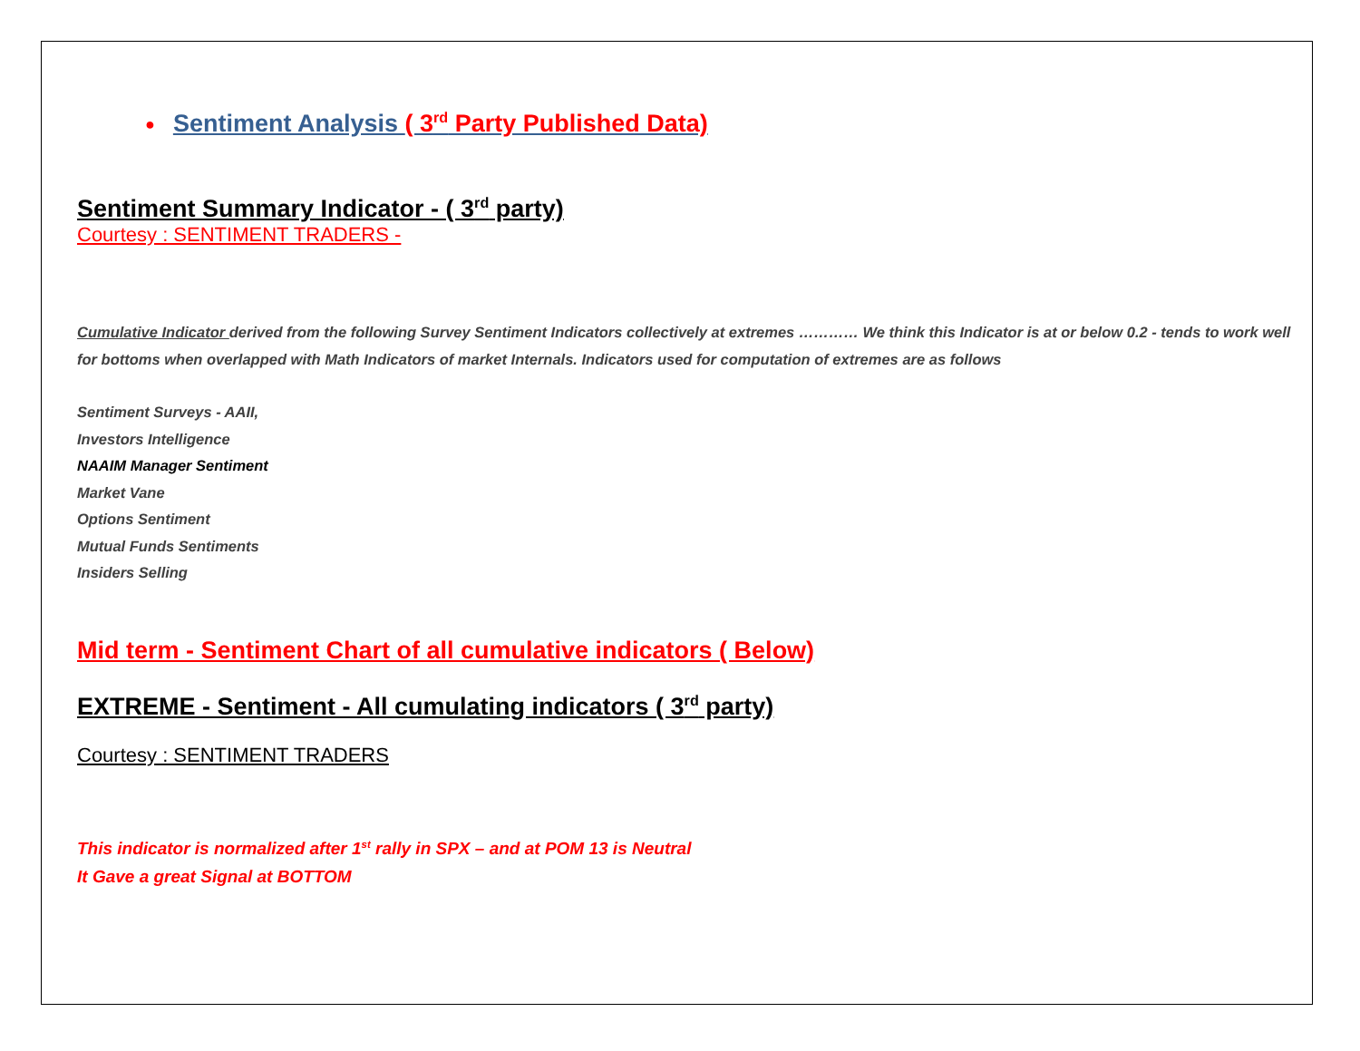● Sentiment Analysis ( 3<sup>rd</sup> Party Published Data)
Sentiment Summary Indicator - ( 3<sup>rd</sup> party)
Courtesy : SENTIMENT TRADERS -
Cumulative Indicator derived from the following Survey Sentiment Indicators collectively at extremes ………… We think this Indicator is at or below 0.2 - tends to work well for bottoms when overlapped with Math Indicators of market Internals. Indicators used for computation of extremes are as follows
Sentiment Surveys - AAII,
Investors Intelligence
NAAIM Manager Sentiment
Market Vane
Options Sentiment
Mutual Funds Sentiments
Insiders Selling
Mid term - Sentiment Chart of all cumulative indicators ( Below)
EXTREME - Sentiment - All cumulating indicators ( 3<sup>rd</sup> party)
Courtesy : SENTIMENT TRADERS
This indicator is normalized after 1<sup>st</sup> rally in SPX – and at POM 13 is Neutral
It Gave a great Signal at BOTTOM